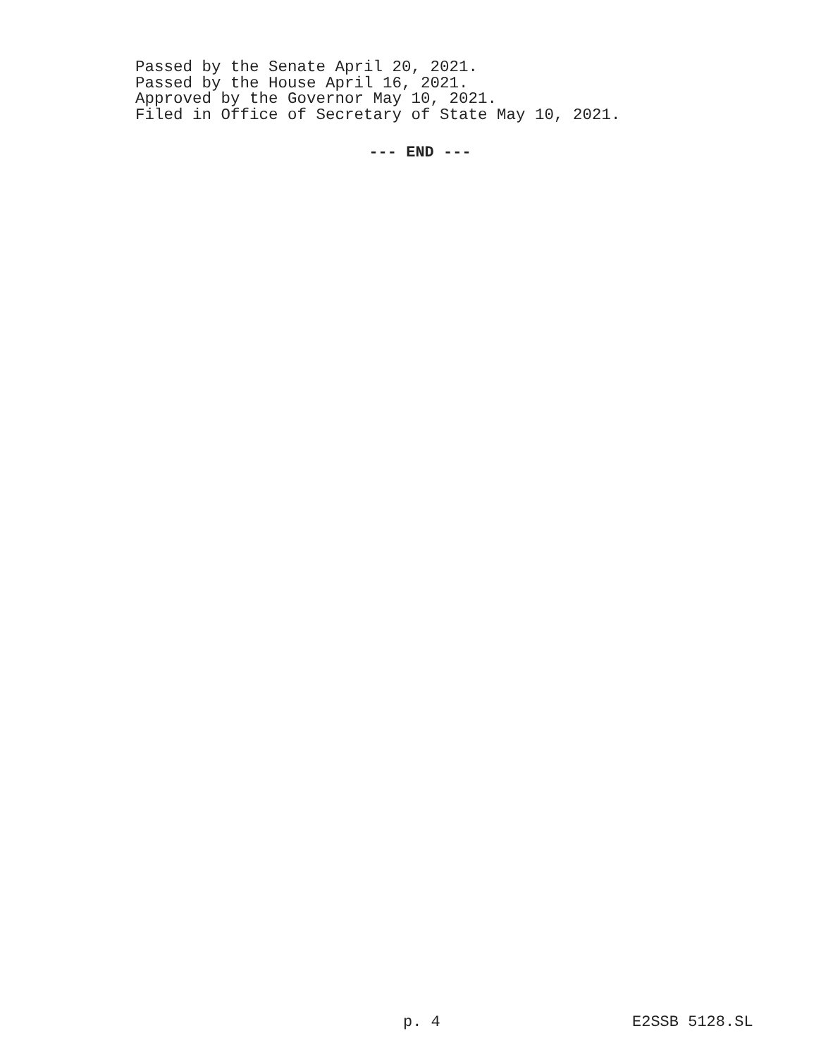Passed by the Senate April 20, 2021.
Passed by the House April 16, 2021.
Approved by the Governor May 10, 2021.
Filed in Office of Secretary of State May 10, 2021.
--- END ---
p. 4 E2SSB 5128.SL